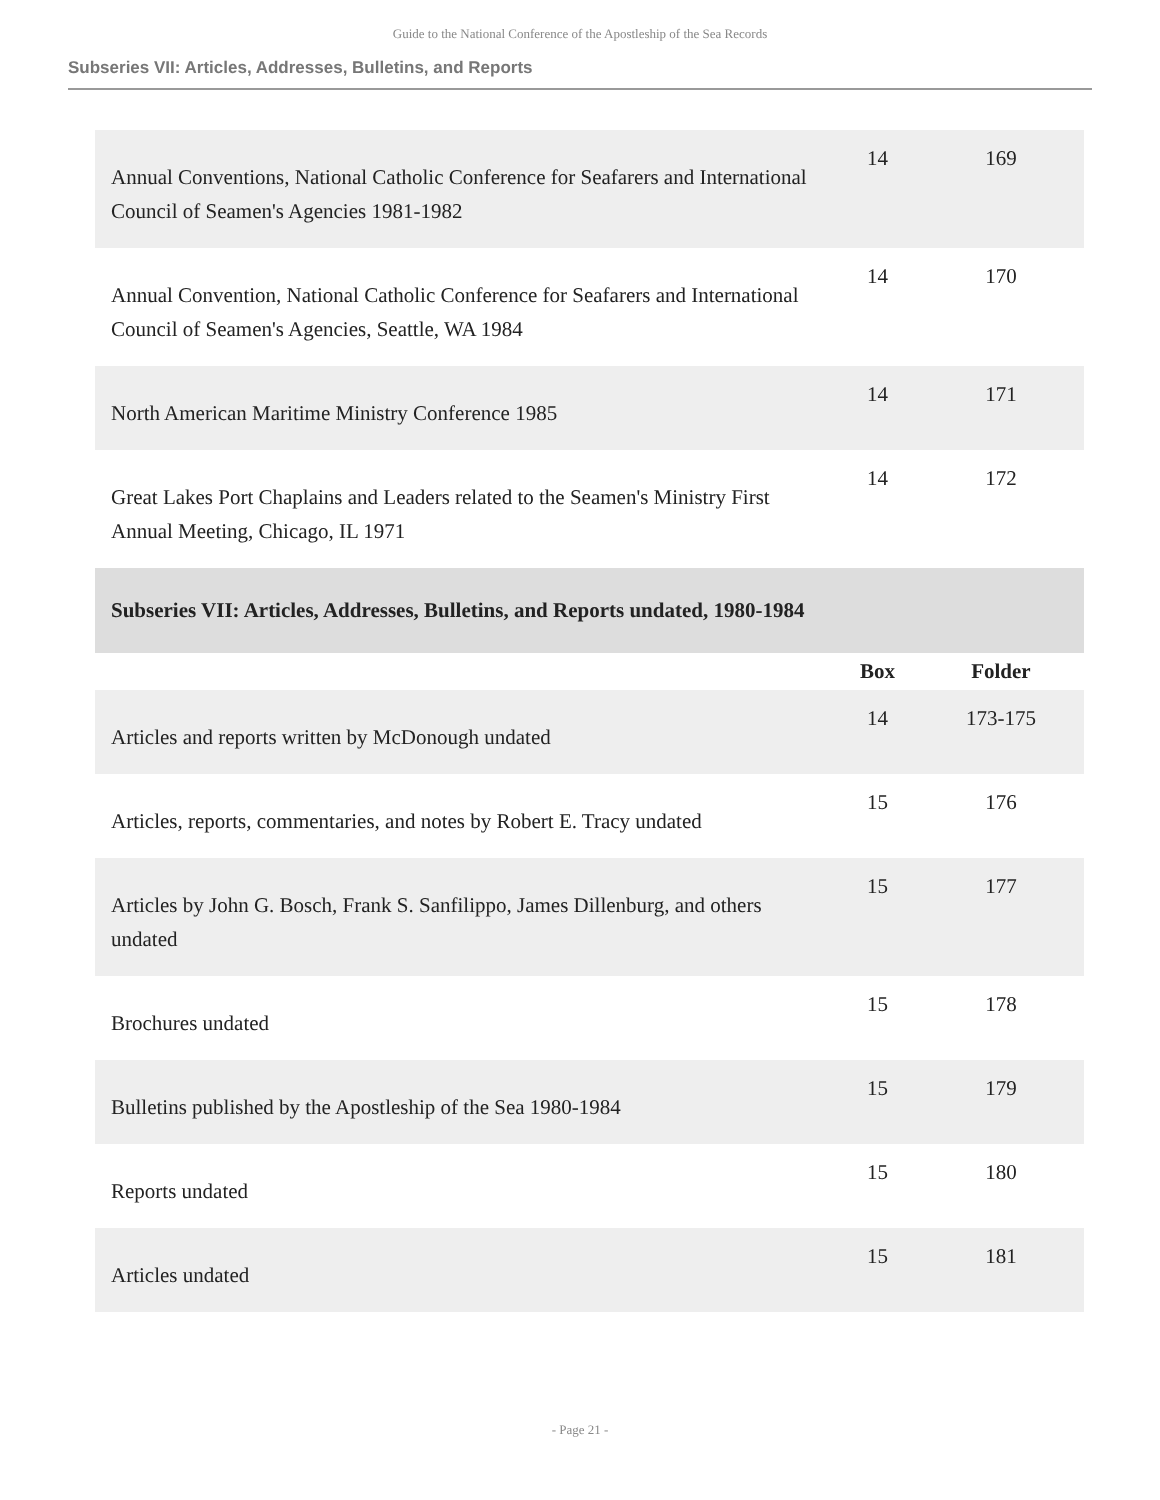Guide to the National Conference of the Apostleship of the Sea Records
Subseries VII: Articles, Addresses, Bulletins, and Reports
| Annual Conventions, National Catholic Conference for Seafarers and International Council of Seamen's Agencies 1981-1982 | 14 | 169 |
| Annual Convention, National Catholic Conference for Seafarers and International Council of Seamen's Agencies, Seattle, WA 1984 | 14 | 170 |
| North American Maritime Ministry Conference 1985 | 14 | 171 |
| Great Lakes Port Chaplains and Leaders related to the Seamen's Ministry First Annual Meeting, Chicago, IL 1971 | 14 | 172 |
| Subseries VII: Articles, Addresses, Bulletins, and Reports undated, 1980-1984 | | |
| | Box | Folder |
| Articles and reports written by McDonough undated | 14 | 173-175 |
| Articles, reports, commentaries, and notes by Robert E. Tracy undated | 15 | 176 |
| Articles by John G. Bosch, Frank S. Sanfilippo, James Dillenburg, and others undated | 15 | 177 |
| Brochures undated | 15 | 178 |
| Bulletins published by the Apostleship of the Sea 1980-1984 | 15 | 179 |
| Reports undated | 15 | 180 |
| Articles undated | 15 | 181 |
- Page 21 -